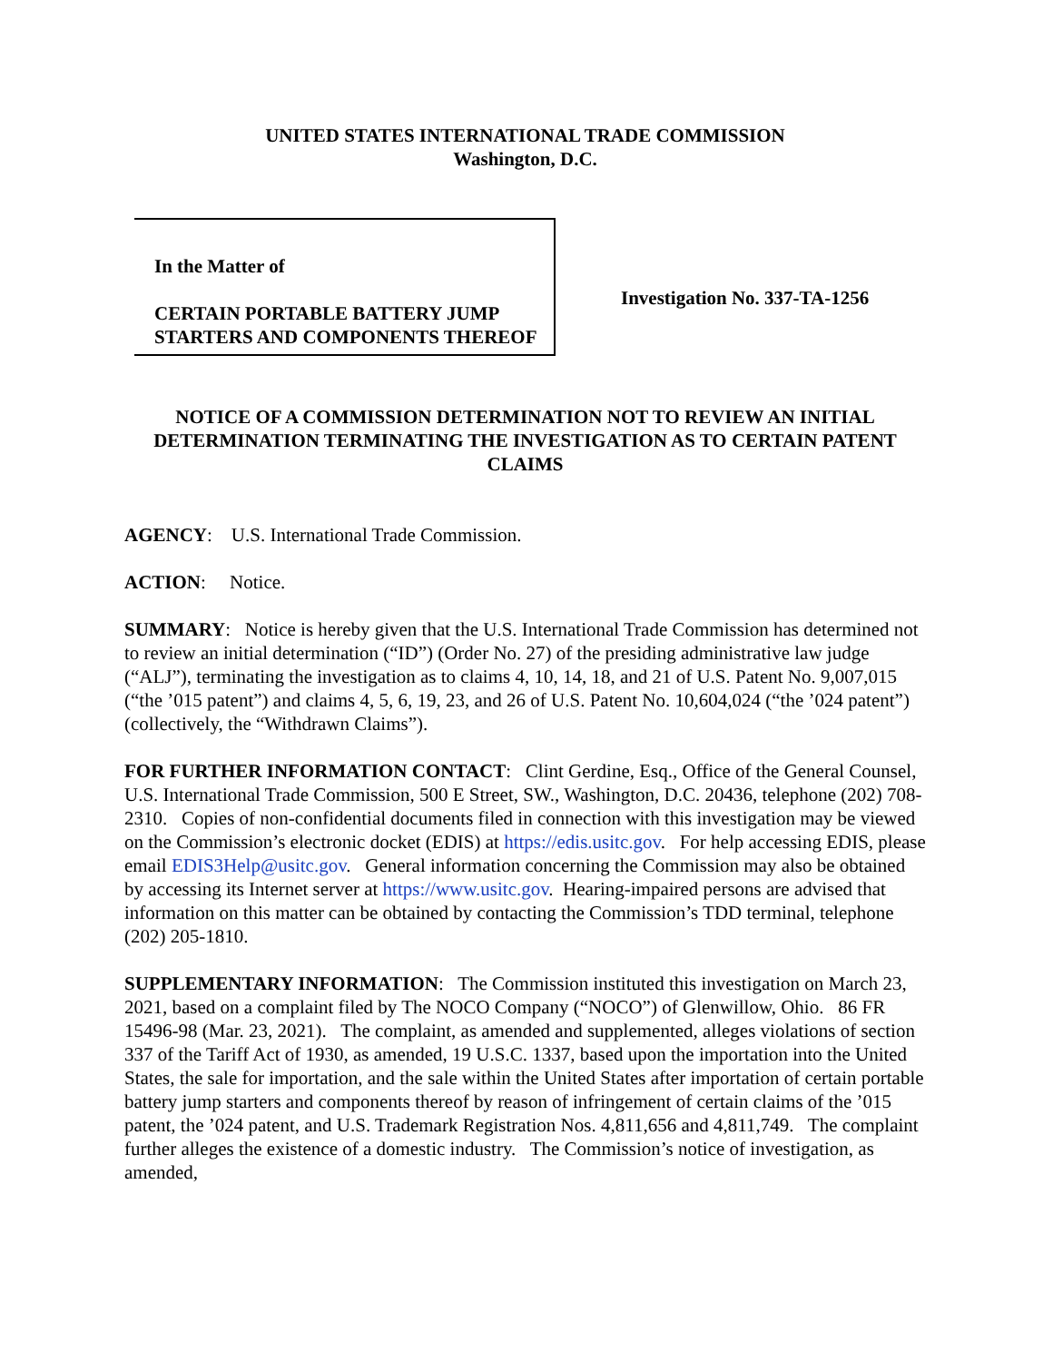UNITED STATES INTERNATIONAL TRADE COMMISSION
Washington, D.C.
In the Matter of
CERTAIN PORTABLE BATTERY JUMP STARTERS AND COMPONENTS THEREOF
Investigation No. 337-TA-1256
NOTICE OF A COMMISSION DETERMINATION NOT TO REVIEW AN INITIAL DETERMINATION TERMINATING THE INVESTIGATION AS TO CERTAIN PATENT CLAIMS
AGENCY: U.S. International Trade Commission.
ACTION: Notice.
SUMMARY: Notice is hereby given that the U.S. International Trade Commission has determined not to review an initial determination (“ID”) (Order No. 27) of the presiding administrative law judge (“ALJ”), terminating the investigation as to claims 4, 10, 14, 18, and 21 of U.S. Patent No. 9,007,015 (“the ’015 patent”) and claims 4, 5, 6, 19, 23, and 26 of U.S. Patent No. 10,604,024 (“the ’024 patent”) (collectively, the “Withdrawn Claims”).
FOR FURTHER INFORMATION CONTACT: Clint Gerdine, Esq., Office of the General Counsel, U.S. International Trade Commission, 500 E Street, SW., Washington, D.C. 20436, telephone (202) 708-2310. Copies of non-confidential documents filed in connection with this investigation may be viewed on the Commission’s electronic docket (EDIS) at https://edis.usitc.gov. For help accessing EDIS, please email EDIS3Help@usitc.gov. General information concerning the Commission may also be obtained by accessing its Internet server at https://www.usitc.gov. Hearing-impaired persons are advised that information on this matter can be obtained by contacting the Commission’s TDD terminal, telephone (202) 205-1810.
SUPPLEMENTARY INFORMATION: The Commission instituted this investigation on March 23, 2021, based on a complaint filed by The NOCO Company (“NOCO”) of Glenwillow, Ohio. 86 FR 15496-98 (Mar. 23, 2021). The complaint, as amended and supplemented, alleges violations of section 337 of the Tariff Act of 1930, as amended, 19 U.S.C. 1337, based upon the importation into the United States, the sale for importation, and the sale within the United States after importation of certain portable battery jump starters and components thereof by reason of infringement of certain claims of the ’015 patent, the ’024 patent, and U.S. Trademark Registration Nos. 4,811,656 and 4,811,749. The complaint further alleges the existence of a domestic industry. The Commission’s notice of investigation, as amended,